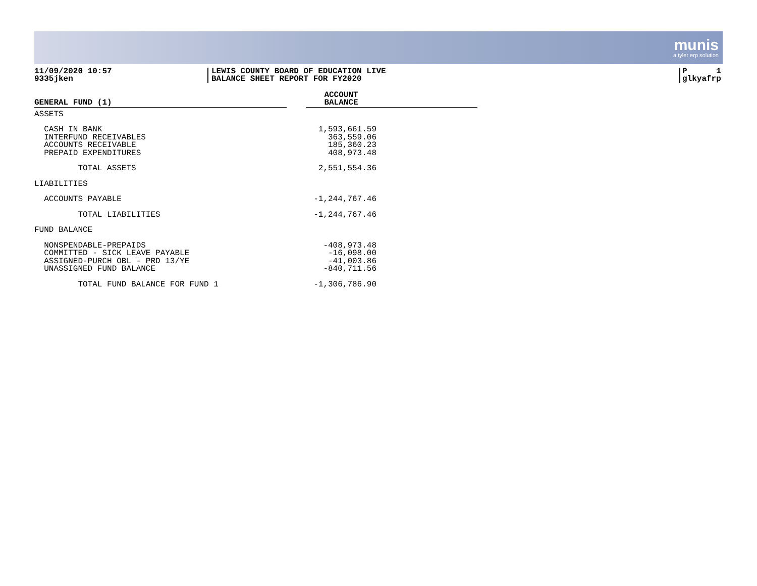munis
a tyler erp solution
11/09/2020 10:57
9335jken
LEWIS COUNTY BOARD OF EDUCATION LIVE
BALANCE SHEET REPORT FOR FY2020
P 1
glkyafrp
| GENERAL FUND (1) | ACCOUNT BALANCE | |
| ASSETS | | |
| CASH IN BANK | 1,593,661.59 | |
| INTERFUND RECEIVABLES | 363,559.06 | |
| ACCOUNTS RECEIVABLE | 185,360.23 | |
| PREPAID EXPENDITURES | 408,973.48 | |
| TOTAL ASSETS | 2,551,554.36 | |
| LIABILITIES | | |
| ACCOUNTS PAYABLE | -1,244,767.46 | |
| TOTAL LIABILITIES | -1,244,767.46 | |
| FUND BALANCE | | |
| NONSPENDABLE-PREPAIDS | -408,973.48 | |
| COMMITTED - SICK LEAVE PAYABLE | -16,098.00 | |
| ASSIGNED-PURCH OBL - PRD 13/YE | -41,003.86 | |
| UNASSIGNED FUND BALANCE | -840,711.56 | |
| TOTAL FUND BALANCE FOR FUND 1 | -1,306,786.90 | |